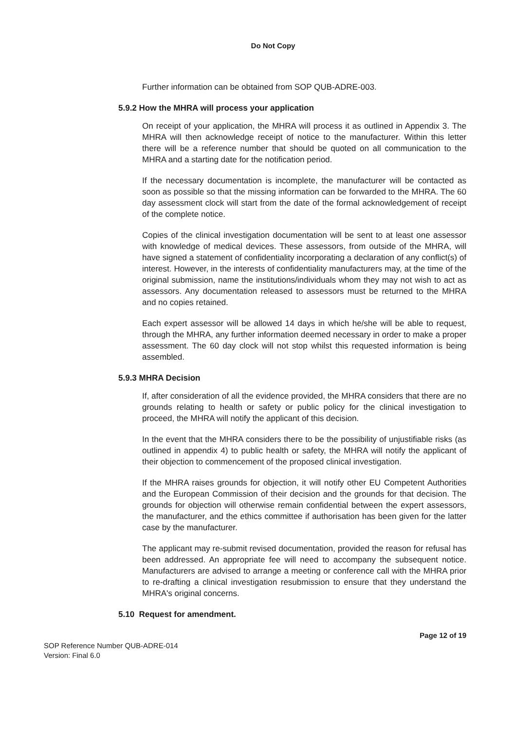Do Not Copy
Further information can be obtained from SOP QUB-ADRE-003.
5.9.2 How the MHRA will process your application
On receipt of your application, the MHRA will process it as outlined in Appendix 3. The MHRA will then acknowledge receipt of notice to the manufacturer. Within this letter there will be a reference number that should be quoted on all communication to the MHRA and a starting date for the notification period.
If the necessary documentation is incomplete, the manufacturer will be contacted as soon as possible so that the missing information can be forwarded to the MHRA. The 60 day assessment clock will start from the date of the formal acknowledgement of receipt of the complete notice.
Copies of the clinical investigation documentation will be sent to at least one assessor with knowledge of medical devices. These assessors, from outside of the MHRA, will have signed a statement of confidentiality incorporating a declaration of any conflict(s) of interest. However, in the interests of confidentiality manufacturers may, at the time of the original submission, name the institutions/individuals whom they may not wish to act as assessors. Any documentation released to assessors must be returned to the MHRA and no copies retained.
Each expert assessor will be allowed 14 days in which he/she will be able to request, through the MHRA, any further information deemed necessary in order to make a proper assessment. The 60 day clock will not stop whilst this requested information is being assembled.
5.9.3 MHRA Decision
If, after consideration of all the evidence provided, the MHRA considers that there are no grounds relating to health or safety or public policy for the clinical investigation to proceed, the MHRA will notify the applicant of this decision.
In the event that the MHRA considers there to be the possibility of unjustifiable risks (as outlined in appendix 4) to public health or safety, the MHRA will notify the applicant of their objection to commencement of the proposed clinical investigation.
If the MHRA raises grounds for objection, it will notify other EU Competent Authorities and the European Commission of their decision and the grounds for that decision. The grounds for objection will otherwise remain confidential between the expert assessors, the manufacturer, and the ethics committee if authorisation has been given for the latter case by the manufacturer.
The applicant may re-submit revised documentation, provided the reason for refusal has been addressed. An appropriate fee will need to accompany the subsequent notice. Manufacturers are advised to arrange a meeting or conference call with the MHRA prior to re-drafting a clinical investigation resubmission to ensure that they understand the MHRA's original concerns.
5.10 Request for amendment.
Page 12 of 19
SOP Reference Number QUB-ADRE-014
Version: Final 6.0